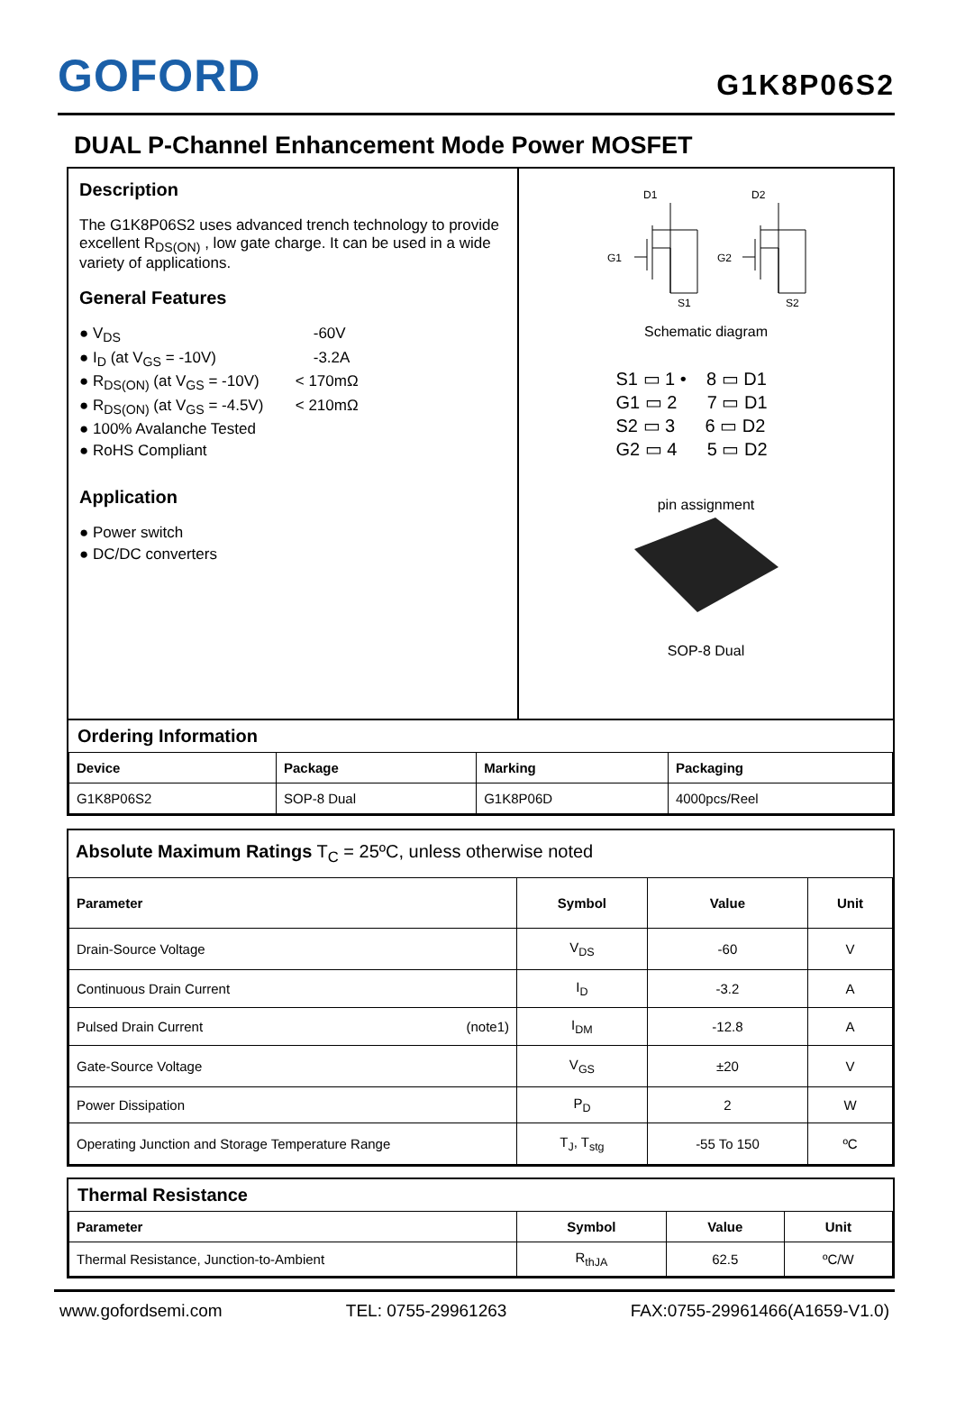GOFORD
G1K8P06S2
DUAL P-Channel Enhancement Mode Power MOSFET
Description
The G1K8P06S2 uses advanced trench technology to provide excellent R<sub>DS(ON)</sub> , low gate charge. It can be used in a wide variety of applications.
General Features
● V<sub>DS</sub> -60V
● I<sub>D</sub> (at V<sub>GS</sub> = -10V) -3.2A
● R<sub>DS(ON)</sub> (at V<sub>GS</sub> = -10V) < 170mΩ
● R<sub>DS(ON)</sub> (at V<sub>GS</sub> = -4.5V) < 210mΩ
● 100% Avalanche Tested
● RoHS Compliant
Application
● Power switch
● DC/DC converters
D1
D2
G1
G2
S1
S2
Schematic diagram
S1 ▭ 1 • 8 ▭ D1
G1 ▭ 2 7 ▭ D1
S2 ▭ 3 6 ▭ D2
G2 ▭ 4 5 ▭ D2
pin assignment
SOP-8 Dual
Ordering Information
| Device | Package | Marking | Packaging |
| --- | --- | --- | --- |
| G1K8P06S2 | SOP-8 Dual | G1K8P06D | 4000pcs/Reel |
Absolute Maximum Ratings T<sub>C</sub> = 25ºC, unless otherwise noted
| Parameter | Symbol | Value | Unit |
| --- | --- | --- | --- |
| Drain-Source Voltage | V<sub>DS</sub> | -60 | V |
| Continuous Drain Current | I<sub>D</sub> | -3.2 | A |
| Pulsed Drain Current (note1) | I<sub>DM</sub> | -12.8 | A |
| Gate-Source Voltage | V<sub>GS</sub> | ±20 | V |
| Power Dissipation | P<sub>D</sub> | 2 | W |
| Operating Junction and Storage Temperature Range | T<sub>J</sub>, T<sub>stg</sub> | -55 To 150 | ºC |
Thermal Resistance
| Parameter | Symbol | Value | Unit |
| --- | --- | --- | --- |
| Thermal Resistance, Junction-to-Ambient | R<sub>thJA</sub> | 62.5 | ºC/W |
www.gofordsemi.com TEL: 0755-29961263 FAX:0755-29961466(A1659-V1.0)